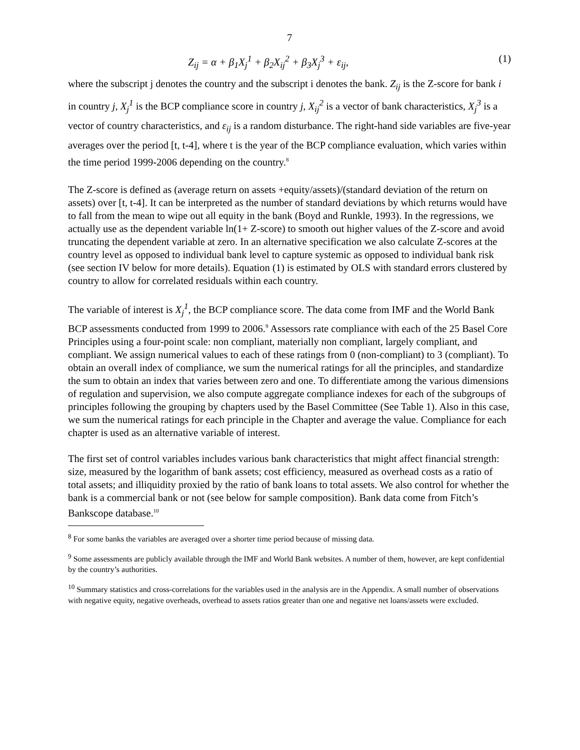7
Z<sub>ij</sub> = α + β<sub>1</sub>X<sub>j</sub><sup>1</sup> + β<sub>2</sub>X<sub>ij</sub><sup>2</sup> + β<sub>3</sub>X<sub>j</sub><sup>3</sup> + ε<sub>ij</sub>, (1)
where the subscript j denotes the country and the subscript i denotes the bank. Z<sub>ij</sub> is the Z-score for bank i in country j, X<sub>j</sub><sup>1</sup> is the BCP compliance score in country j, X<sub>ij</sub><sup>2</sup> is a vector of bank characteristics, X<sub>j</sub><sup>3</sup> is a vector of country characteristics, and ε<sub>ij</sub> is a random disturbance. The right-hand side variables are five-year averages over the period [t, t-4], where t is the year of the BCP compliance evaluation, which varies within the time period 1999-2006 depending on the country.<sup>8</sup>
The Z-score is defined as (average return on assets +equity/assets)/(standard deviation of the return on assets) over [t, t-4]. It can be interpreted as the number of standard deviations by which returns would have to fall from the mean to wipe out all equity in the bank (Boyd and Runkle, 1993). In the regressions, we actually use as the dependent variable ln(1+ Z-score) to smooth out higher values of the Z-score and avoid truncating the dependent variable at zero. In an alternative specification we also calculate Z-scores at the country level as opposed to individual bank level to capture systemic as opposed to individual bank risk (see section IV below for more details). Equation (1) is estimated by OLS with standard errors clustered by country to allow for correlated residuals within each country.
The variable of interest is X<sub>j</sub><sup>1</sup>, the BCP compliance score. The data come from IMF and the World Bank BCP assessments conducted from 1999 to 2006.<sup>9</sup> Assessors rate compliance with each of the 25 Basel Core Principles using a four-point scale: non compliant, materially non compliant, largely compliant, and compliant. We assign numerical values to each of these ratings from 0 (non-compliant) to 3 (compliant). To obtain an overall index of compliance, we sum the numerical ratings for all the principles, and standardize the sum to obtain an index that varies between zero and one. To differentiate among the various dimensions of regulation and supervision, we also compute aggregate compliance indexes for each of the subgroups of principles following the grouping by chapters used by the Basel Committee (See Table 1). Also in this case, we sum the numerical ratings for each principle in the Chapter and average the value. Compliance for each chapter is used as an alternative variable of interest.
The first set of control variables includes various bank characteristics that might affect financial strength: size, measured by the logarithm of bank assets; cost efficiency, measured as overhead costs as a ratio of total assets; and illiquidity proxied by the ratio of bank loans to total assets. We also control for whether the bank is a commercial bank or not (see below for sample composition). Bank data come from Fitch’s Bankscope database.<sup>10</sup>
<sup>8</sup> For some banks the variables are averaged over a shorter time period because of missing data.
<sup>9</sup> Some assessments are publicly available through the IMF and World Bank websites. A number of them, however, are kept confidential by the country’s authorities.
<sup>10</sup> Summary statistics and cross-correlations for the variables used in the analysis are in the Appendix. A small number of observations with negative equity, negative overheads, overhead to assets ratios greater than one and negative net loans/assets were excluded.